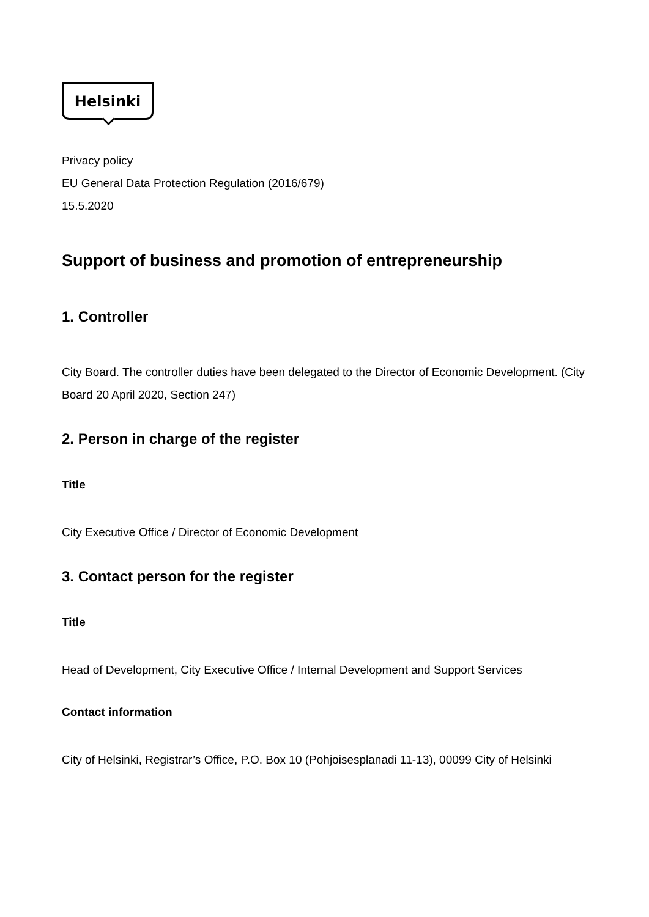Helsinki
Privacy policy
EU General Data Protection Regulation (2016/679)
15.5.2020
Support of business and promotion of entrepreneurship
1. Controller
City Board. The controller duties have been delegated to the Director of Economic Development. (City Board 20 April 2020, Section 247)
2. Person in charge of the register
Title
City Executive Office / Director of Economic Development
3. Contact person for the register
Title
Head of Development, City Executive Office / Internal Development and Support Services
Contact information
City of Helsinki, Registrar’s Office, P.O. Box 10 (Pohjoisesplanadi 11-13), 00099 City of Helsinki